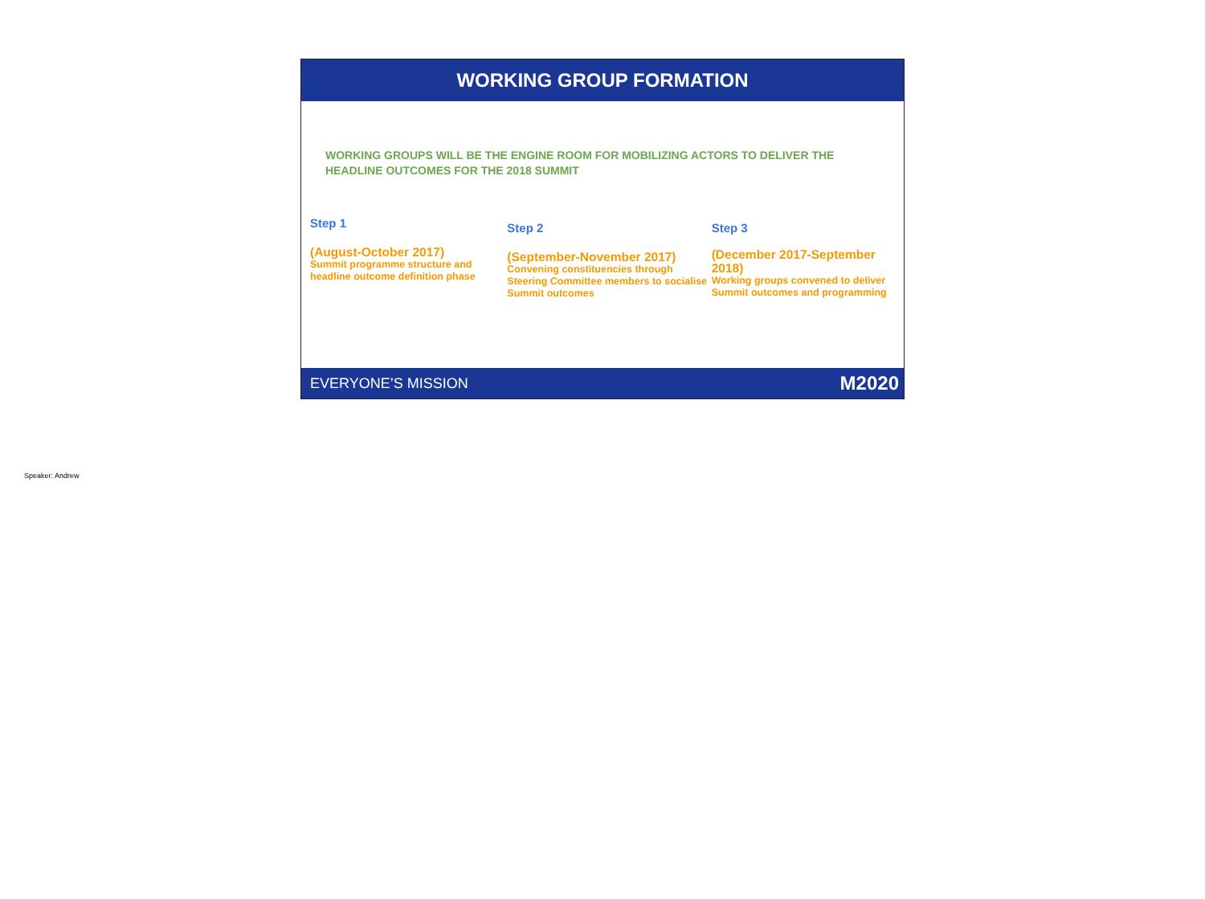WORKING GROUP FORMATION
WORKING GROUPS WILL BE THE ENGINE ROOM FOR MOBILIZING ACTORS TO DELIVER THE HEADLINE OUTCOMES FOR THE 2018 SUMMIT
Step 1
(August-October 2017)
Summit programme structure and headline outcome definition phase
Step 2
(September-November 2017)
Convening constituencies through Steering Committee members to socialise Summit outcomes
Step 3
(December 2017-September 2018)
Working groups convened to deliver Summit outcomes and programming
EVERYONE’S MISSION M2020
Speaker: Andrew